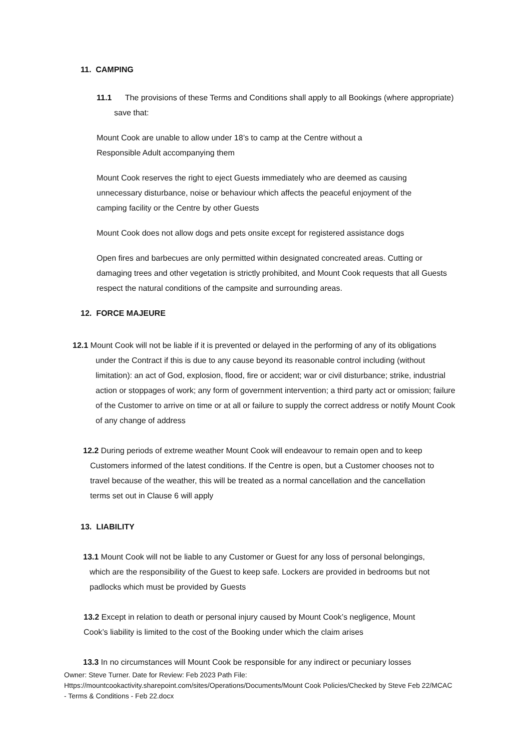11. CAMPING
11.1 The provisions of these Terms and Conditions shall apply to all Bookings (where appropriate) save that:
Mount Cook are unable to allow under 18’s to camp at the Centre without a Responsible Adult accompanying them
Mount Cook reserves the right to eject Guests immediately who are deemed as causing unnecessary disturbance, noise or behaviour which affects the peaceful enjoyment of the camping facility or the Centre by other Guests
Mount Cook does not allow dogs and pets onsite except for registered assistance dogs
Open fires and barbecues are only permitted within designated concreated areas. Cutting or damaging trees and other vegetation is strictly prohibited, and Mount Cook requests that all Guests respect the natural conditions of the campsite and surrounding areas.
12. FORCE MAJEURE
12.1 Mount Cook will not be liable if it is prevented or delayed in the performing of any of its obligations under the Contract if this is due to any cause beyond its reasonable control including (without limitation): an act of God, explosion, flood, fire or accident; war or civil disturbance; strike, industrial action or stoppages of work; any form of government intervention; a third party act or omission; failure of the Customer to arrive on time or at all or failure to supply the correct address or notify Mount Cook of any change of address
12.2 During periods of extreme weather Mount Cook will endeavour to remain open and to keep Customers informed of the latest conditions. If the Centre is open, but a Customer chooses not to travel because of the weather, this will be treated as a normal cancellation and the cancellation terms set out in Clause 6 will apply
13. LIABILITY
13.1 Mount Cook will not be liable to any Customer or Guest for any loss of personal belongings, which are the responsibility of the Guest to keep safe. Lockers are provided in bedrooms but not padlocks which must be provided by Guests
13.2 Except in relation to death or personal injury caused by Mount Cook’s negligence, Mount Cook’s liability is limited to the cost of the Booking under which the claim arises
13.3 In no circumstances will Mount Cook be responsible for any indirect or pecuniary losses
Owner: Steve Turner. Date for Review: Feb 2023 Path File: Https://mountcookactivity.sharepoint.com/sites/Operations/Documents/Mount Cook Policies/Checked by Steve Feb 22/MCAC - Terms & Conditions - Feb 22.docx